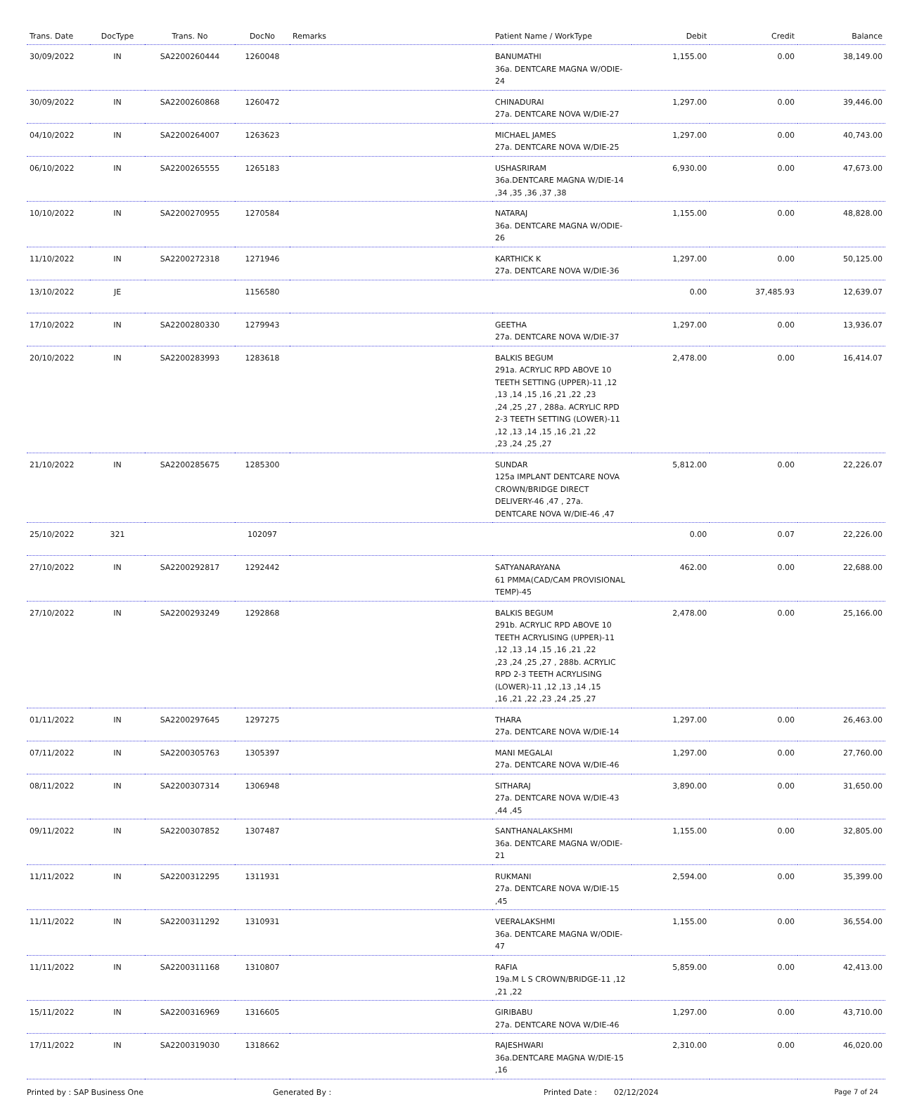| Trans. Date | DocType | Trans. No | DocNo | Remarks | Patient Name / WorkType | Debit | Credit | Balance |
| --- | --- | --- | --- | --- | --- | --- | --- | --- |
| 30/09/2022 | IN | SA2200260444 | 1260048 | | BANUMATHI 36a. DENTCARE MAGNA W/ODIE-24 | 1,155.00 | 0.00 | 38,149.00 |
| 30/09/2022 | IN | SA2200260868 | 1260472 | | CHINADURAI 27a. DENTCARE NOVA W/DIE-27 | 1,297.00 | 0.00 | 39,446.00 |
| 04/10/2022 | IN | SA2200264007 | 1263623 | | MICHAEL JAMES 27a. DENTCARE NOVA W/DIE-25 | 1,297.00 | 0.00 | 40,743.00 |
| 06/10/2022 | IN | SA2200265555 | 1265183 | | USHASRIRAM 36a.DENTCARE MAGNA W/DIE-14 ,34 ,35 ,36 ,37 ,38 | 6,930.00 | 0.00 | 47,673.00 |
| 10/10/2022 | IN | SA2200270955 | 1270584 | | NATARAJ 36a. DENTCARE MAGNA W/ODIE-26 | 1,155.00 | 0.00 | 48,828.00 |
| 11/10/2022 | IN | SA2200272318 | 1271946 | | KARTHICK K 27a. DENTCARE NOVA W/DIE-36 | 1,297.00 | 0.00 | 50,125.00 |
| 13/10/2022 | JE | | 1156580 | | | 0.00 | 37,485.93 | 12,639.07 |
| 17/10/2022 | IN | SA2200280330 | 1279943 | | GEETHA 27a. DENTCARE NOVA W/DIE-37 | 1,297.00 | 0.00 | 13,936.07 |
| 20/10/2022 | IN | SA2200283993 | 1283618 | | BALKIS BEGUM 291a. ACRYLIC RPD ABOVE 10 TEETH SETTING (UPPER)-11 ,12 ,13 ,14 ,15 ,16 ,21 ,22 ,23 ,24 ,25 ,27 , 288a. ACRYLIC RPD 2-3 TEETH SETTING (LOWER)-11 ,12 ,13 ,14 ,15 ,16 ,21 ,22 ,23 ,24 ,25 ,27 | 2,478.00 | 0.00 | 16,414.07 |
| 21/10/2022 | IN | SA2200285675 | 1285300 | | SUNDAR 125a IMPLANT DENTCARE NOVA CROWN/BRIDGE DIRECT DELIVERY-46 ,47 , 27a. DENTCARE NOVA W/DIE-46 ,47 | 5,812.00 | 0.00 | 22,226.07 |
| 25/10/2022 | 321 | | 102097 | | | 0.00 | 0.07 | 22,226.00 |
| 27/10/2022 | IN | SA2200292817 | 1292442 | | SATYANARAYANA 61 PMMA(CAD/CAM PROVISIONAL TEMP)-45 | 462.00 | 0.00 | 22,688.00 |
| 27/10/2022 | IN | SA2200293249 | 1292868 | | BALKIS BEGUM 291b. ACRYLIC RPD ABOVE 10 TEETH ACRYLISING (UPPER)-11 ,12 ,13 ,14 ,15 ,16 ,21 ,22 ,23 ,24 ,25 ,27 , 288b. ACRYLIC RPD 2-3 TEETH ACRYLISING (LOWER)-11 ,12 ,13 ,14 ,15 ,16 ,21 ,22 ,23 ,24 ,25 ,27 | 2,478.00 | 0.00 | 25,166.00 |
| 01/11/2022 | IN | SA2200297645 | 1297275 | | THARA 27a. DENTCARE NOVA W/DIE-14 | 1,297.00 | 0.00 | 26,463.00 |
| 07/11/2022 | IN | SA2200305763 | 1305397 | | MANI MEGALAI 27a. DENTCARE NOVA W/DIE-46 | 1,297.00 | 0.00 | 27,760.00 |
| 08/11/2022 | IN | SA2200307314 | 1306948 | | SITHARAJ 27a. DENTCARE NOVA W/DIE-43 ,44 ,45 | 3,890.00 | 0.00 | 31,650.00 |
| 09/11/2022 | IN | SA2200307852 | 1307487 | | SANTHANALAKSHMI 36a. DENTCARE MAGNA W/ODIE-21 | 1,155.00 | 0.00 | 32,805.00 |
| 11/11/2022 | IN | SA2200312295 | 1311931 | | RUKMANI 27a. DENTCARE NOVA W/DIE-15 ,45 | 2,594.00 | 0.00 | 35,399.00 |
| 11/11/2022 | IN | SA2200311292 | 1310931 | | VEERALAKSHMI 36a. DENTCARE MAGNA W/ODIE-47 | 1,155.00 | 0.00 | 36,554.00 |
| 11/11/2022 | IN | SA2200311168 | 1310807 | | RAFIA 19a.M L S CROWN/BRIDGE-11 ,12 ,21 ,22 | 5,859.00 | 0.00 | 42,413.00 |
| 15/11/2022 | IN | SA2200316969 | 1316605 | | GIRIBABU 27a. DENTCARE NOVA W/DIE-46 | 1,297.00 | 0.00 | 43,710.00 |
| 17/11/2022 | IN | SA2200319030 | 1318662 | | RAJESHWARI 36a.DENTCARE MAGNA W/DIE-15 ,16 | 2,310.00 | 0.00 | 46,020.00 |
Printed by : SAP Business One Generated By : Printed Date : 02/12/2024 Page 7 of 24